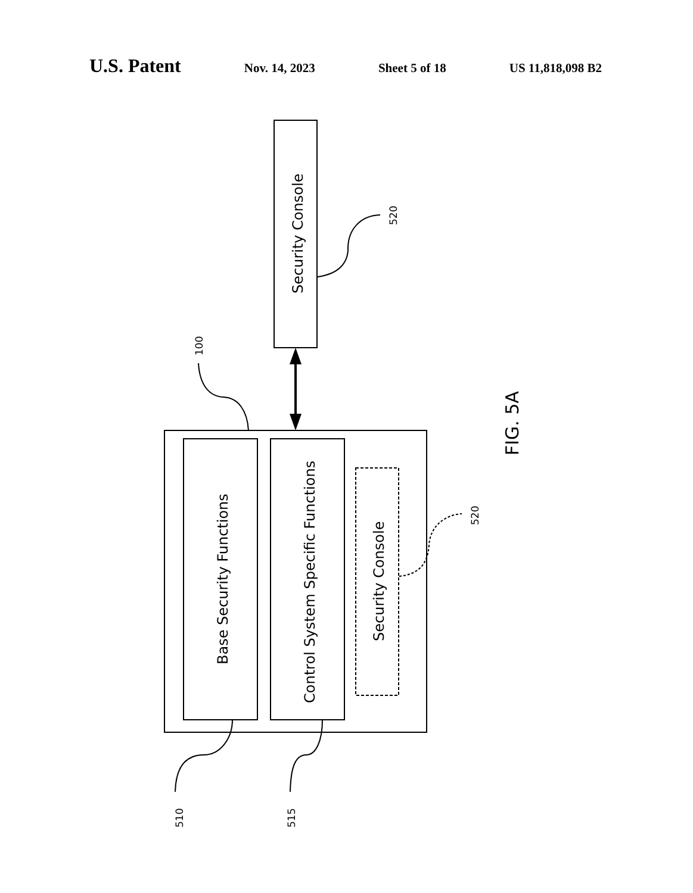U.S. Patent Nov. 14, 2023 Sheet 5 of 18 US 11,818,098 B2
Security Console
Base Security Functions
Control System Specific Functions
Security Console
520
100
510
515
520
FIG. 5A